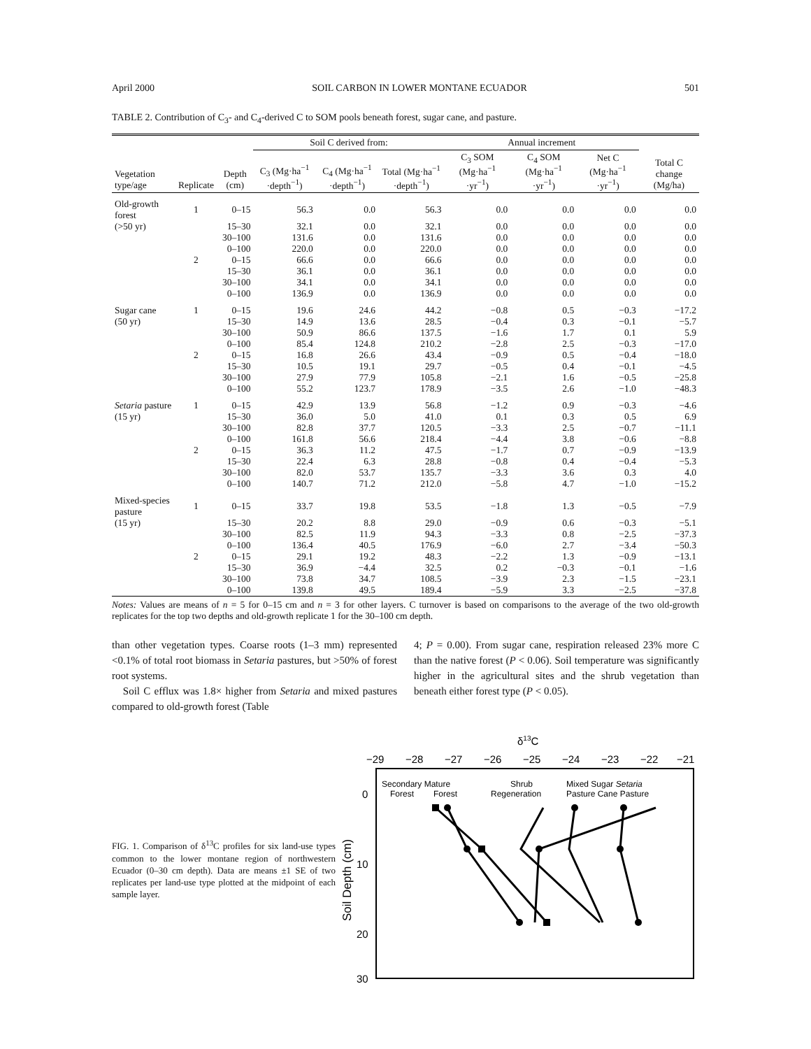April 2000 SOIL CARBON IN LOWER MONTANE ECUADOR 501
TABLE 2. Contribution of C<sub>3</sub>- and C<sub>4</sub>-derived C to SOM pools beneath forest, sugar cane, and pasture.
| | | | Soil C derived from: | | | Annual increment | | | |
| --- | --- | --- | --- | --- | --- | --- | --- | --- | --- |
| Vegetation type/age | Replicate | Depth (cm) | C<sub>3</sub> (Mg·ha<sup>−1</sup> ·depth<sup>−1</sup>) | C<sub>4</sub> (Mg·ha<sup>−1</sup> ·depth<sup>−1</sup>) | Total (Mg·ha<sup>−1</sup> ·depth<sup>−1</sup>) | C<sub>3</sub> SOM (Mg·ha<sup>−1</sup> ·yr<sup>−1</sup>) | C<sub>4</sub> SOM (Mg·ha<sup>−1</sup> ·yr<sup>−1</sup>) | Net C (Mg·ha<sup>−1</sup> ·yr<sup>−1</sup>) | Total C change (Mg/ha) |
| Old-growth forest | 1 | 0–15 | 56.3 | 0.0 | 56.3 | 0.0 | 0.0 | 0.0 | 0.0 |
| (>50 yr) | | 15–30 | 32.1 | 0.0 | 32.1 | 0.0 | 0.0 | 0.0 | 0.0 |
| | | 30–100 | 131.6 | 0.0 | 131.6 | 0.0 | 0.0 | 0.0 | 0.0 |
| | | 0–100 | 220.0 | 0.0 | 220.0 | 0.0 | 0.0 | 0.0 | 0.0 |
| | 2 | 0–15 | 66.6 | 0.0 | 66.6 | 0.0 | 0.0 | 0.0 | 0.0 |
| | | 15–30 | 36.1 | 0.0 | 36.1 | 0.0 | 0.0 | 0.0 | 0.0 |
| | | 30–100 | 34.1 | 0.0 | 34.1 | 0.0 | 0.0 | 0.0 | 0.0 |
| | | 0–100 | 136.9 | 0.0 | 136.9 | 0.0 | 0.0 | 0.0 | 0.0 |
| Sugar cane | 1 | 0–15 | 19.6 | 24.6 | 44.2 | −0.8 | 0.5 | −0.3 | −17.2 |
| (50 yr) | | 15–30 | 14.9 | 13.6 | 28.5 | −0.4 | 0.3 | −0.1 | −5.7 |
| | | 30–100 | 50.9 | 86.6 | 137.5 | −1.6 | 1.7 | 0.1 | 5.9 |
| | | 0–100 | 85.4 | 124.8 | 210.2 | −2.8 | 2.5 | −0.3 | −17.0 |
| | 2 | 0–15 | 16.8 | 26.6 | 43.4 | −0.9 | 0.5 | −0.4 | −18.0 |
| | | 15–30 | 10.5 | 19.1 | 29.7 | −0.5 | 0.4 | −0.1 | −4.5 |
| | | 30–100 | 27.9 | 77.9 | 105.8 | −2.1 | 1.6 | −0.5 | −25.8 |
| | | 0–100 | 55.2 | 123.7 | 178.9 | −3.5 | 2.6 | −1.0 | −48.3 |
| Setaria pasture | 1 | 0–15 | 42.9 | 13.9 | 56.8 | −1.2 | 0.9 | −0.3 | −4.6 |
| (15 yr) | | 15–30 | 36.0 | 5.0 | 41.0 | 0.1 | 0.3 | 0.5 | 6.9 |
| | | 30–100 | 82.8 | 37.7 | 120.5 | −3.3 | 2.5 | −0.7 | −11.1 |
| | | 0–100 | 161.8 | 56.6 | 218.4 | −4.4 | 3.8 | −0.6 | −8.8 |
| | 2 | 0–15 | 36.3 | 11.2 | 47.5 | −1.7 | 0.7 | −0.9 | −13.9 |
| | | 15–30 | 22.4 | 6.3 | 28.8 | −0.8 | 0.4 | −0.4 | −5.3 |
| | | 30–100 | 82.0 | 53.7 | 135.7 | −3.3 | 3.6 | 0.3 | 4.0 |
| | | 0–100 | 140.7 | 71.2 | 212.0 | −5.8 | 4.7 | −1.0 | −15.2 |
| Mixed-species pasture | 1 | 0–15 | 33.7 | 19.8 | 53.5 | −1.8 | 1.3 | −0.5 | −7.9 |
| (15 yr) | | 15–30 | 20.2 | 8.8 | 29.0 | −0.9 | 0.6 | −0.3 | −5.1 |
| | | 30–100 | 82.5 | 11.9 | 94.3 | −3.3 | 0.8 | −2.5 | −37.3 |
| | | 0–100 | 136.4 | 40.5 | 176.9 | −6.0 | 2.7 | −3.4 | −50.3 |
| | 2 | 0–15 | 29.1 | 19.2 | 48.3 | −2.2 | 1.3 | −0.9 | −13.1 |
| | | 15–30 | 36.9 | −4.4 | 32.5 | 0.2 | −0.3 | −0.1 | −1.6 |
| | | 30–100 | 73.8 | 34.7 | 108.5 | −3.9 | 2.3 | −1.5 | −23.1 |
| | | 0–100 | 139.8 | 49.5 | 189.4 | −5.9 | 3.3 | −2.5 | −37.8 |
Notes: Values are means of n = 5 for 0–15 cm and n = 3 for other layers. C turnover is based on comparisons to the average of the two old-growth replicates for the top two depths and old-growth replicate 1 for the 30–100 cm depth.
than other vegetation types. Coarse roots (1–3 mm) represented <0.1% of total root biomass in Setaria pastures, but >50% of forest root systems.
Soil C efflux was 1.8× higher from Setaria and mixed pastures compared to old-growth forest (Table
4; P = 0.00). From sugar cane, respiration released 23% more C than the native forest (P < 0.06). Soil temperature was significantly higher in the agricultural sites and the shrub vegetation than beneath either forest type (P < 0.05).
FIG. 1. Comparison of δ<sup>13</sup>C profiles for six land-use types common to the lower montane region of northwestern Ecuador (0–30 cm depth). Data are means ±1 SE of two replicates per land-use type plotted at the midpoint of each sample layer.
δ13C
−29
−28
−27
−26
−25
−24
−23
−22
−21
0
10
20
30
Soil Depth (cm)
Secondary Mature
Forest
Forest
Shrub
Regeneration
Mixed Sugar Setaria
Pasture Cane Pasture